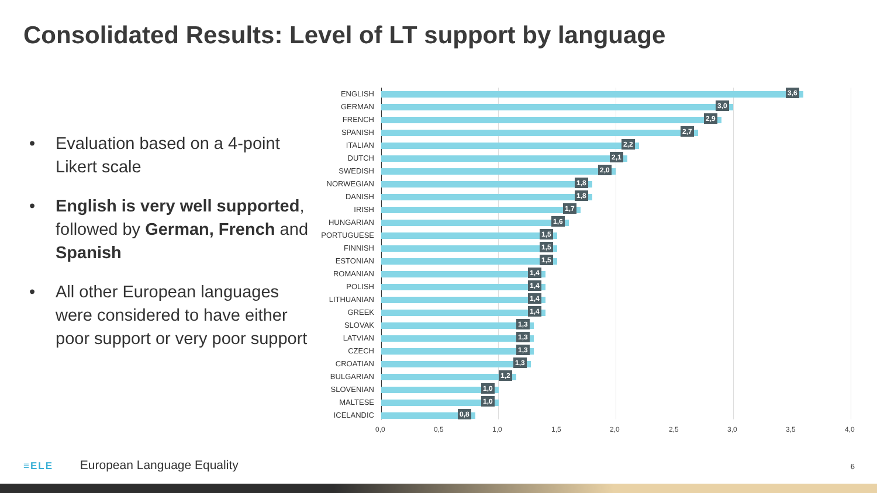Consolidated Results: Level of LT support by language
• Evaluation based on a 4-point Likert scale
• English is very well supported, followed by German, French and Spanish
• All other European languages were considered to have either poor support or very poor support
ENGLISH 3,6
GERMAN 3,0
FRENCH 2,9
SPANISH 2,7
ITALIAN 2,2
DUTCH 2,1
SWEDISH 2,0
NORWEGIAN 1,8
DANISH 1,8
IRISH 1,7
HUNGARIAN 1,6
PORTUGUESE 1,5
FINNISH 1,5
ESTONIAN 1,5
ROMANIAN 1,4
POLISH 1,4
LITHUANIAN 1,4
GREEK 1,4
SLOVAK 1,3
LATVIAN 1,3
CZECH 1,3
CROATIAN 1,3
BULGARIAN 1,2
SLOVENIAN 1,0
MALTESE 1,0
ICELANDIC 0,8
0,0 0,5 1,0 1,5 2,0 2,5 3,0 3,5 4,0
≡ELE European Language Equality
6